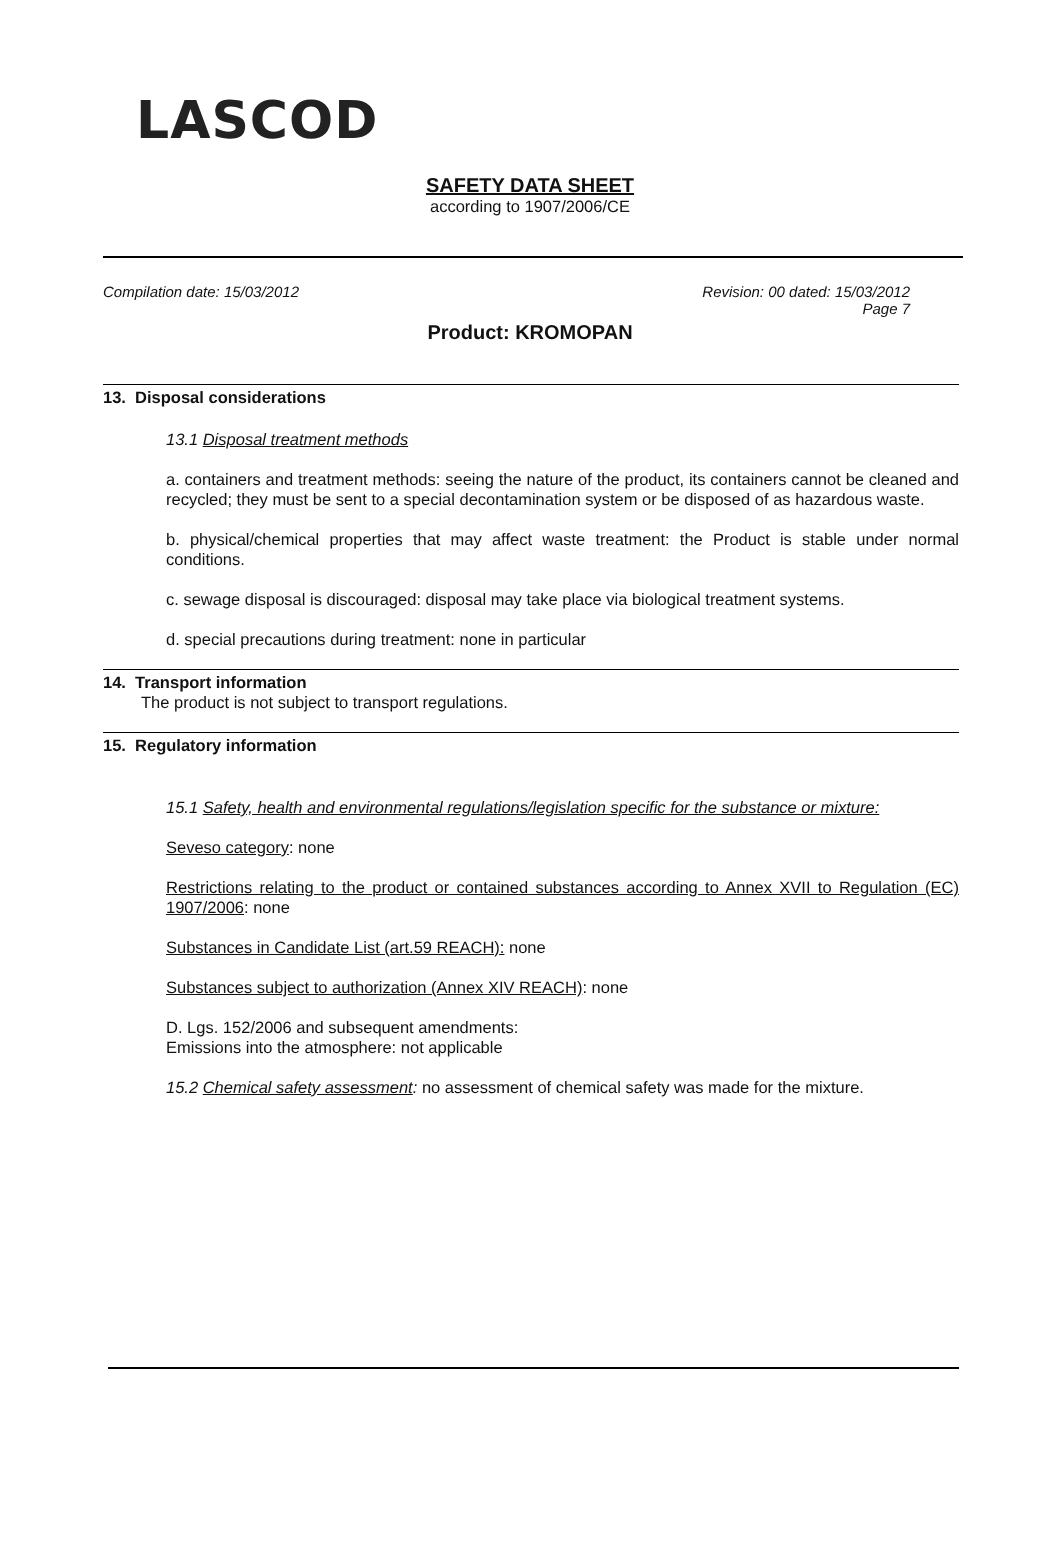LASCOD
SAFETY DATA SHEET
according to 1907/2006/CE
Compilation date: 15/03/2012 Revision: 00 dated: 15/03/2012
Page 7
Product: KROMOPAN
13. Disposal considerations
13.1 Disposal treatment methods
a. containers and treatment methods: seeing the nature of the product, its containers cannot be cleaned and recycled; they must be sent to a special decontamination system or be disposed of as hazardous waste.
b. physical/chemical properties that may affect waste treatment: the Product is stable under normal conditions.
c. sewage disposal is discouraged: disposal may take place via biological treatment systems.
d. special precautions during treatment: none in particular
14. Transport information
The product is not subject to transport regulations.
15. Regulatory information
15.1 Safety, health and environmental regulations/legislation specific for the substance or mixture:
Seveso category: none
Restrictions relating to the product or contained substances according to Annex XVII to Regulation (EC) 1907/2006: none
Substances in Candidate List (art.59 REACH): none
Substances subject to authorization (Annex XIV REACH): none
D. Lgs. 152/2006 and subsequent amendments:
Emissions into the atmosphere: not applicable
15.2 Chemical safety assessment: no assessment of chemical safety was made for the mixture.